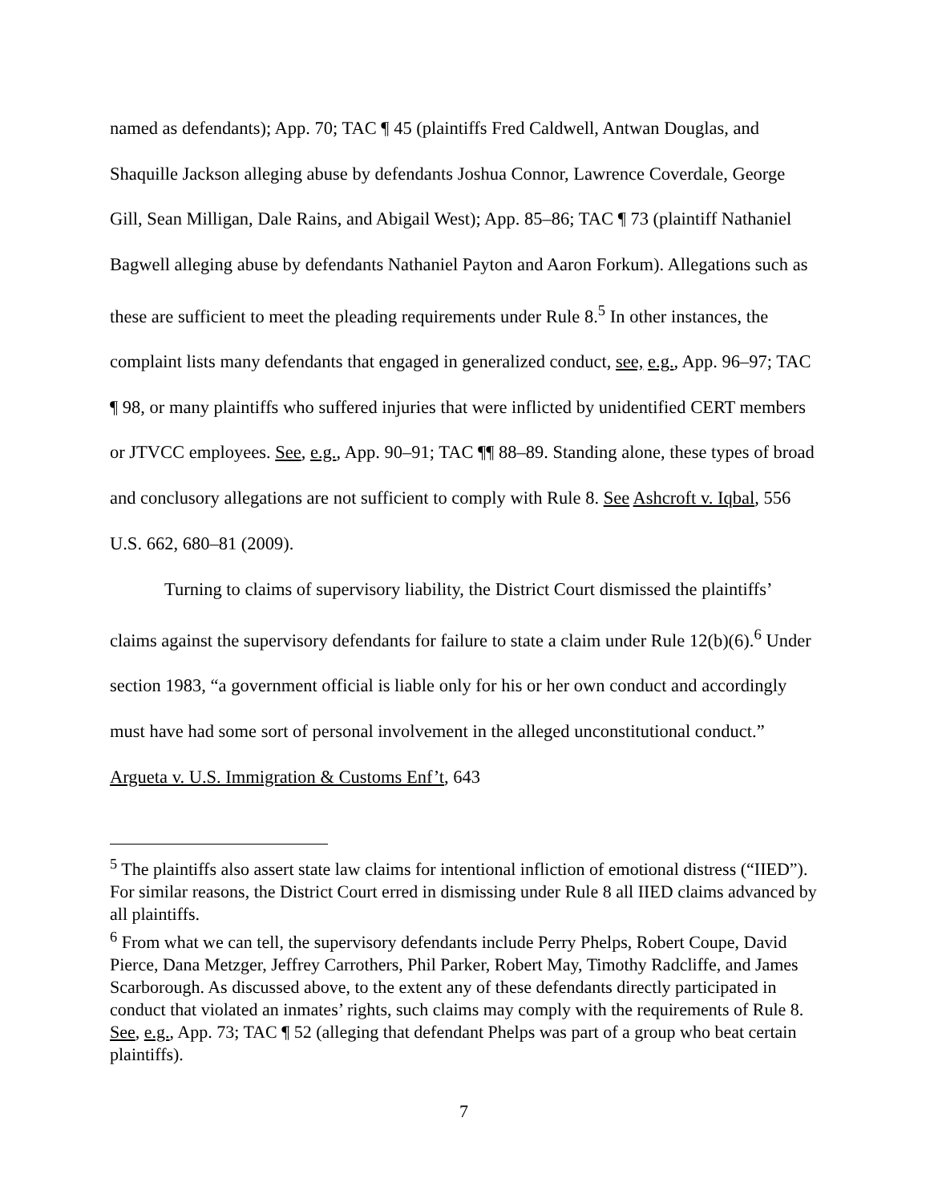named as defendants); App. 70; TAC ¶ 45 (plaintiffs Fred Caldwell, Antwan Douglas, and Shaquille Jackson alleging abuse by defendants Joshua Connor, Lawrence Coverdale, George Gill, Sean Milligan, Dale Rains, and Abigail West); App. 85–86; TAC ¶ 73 (plaintiff Nathaniel Bagwell alleging abuse by defendants Nathaniel Payton and Aaron Forkum). Allegations such as these are sufficient to meet the pleading requirements under Rule 8.<sup>5</sup> In other instances, the complaint lists many defendants that engaged in generalized conduct, see, e.g., App. 96–97; TAC ¶ 98, or many plaintiffs who suffered injuries that were inflicted by unidentified CERT members or JTVCC employees. See, e.g., App. 90–91; TAC ¶¶ 88–89. Standing alone, these types of broad and conclusory allegations are not sufficient to comply with Rule 8. See Ashcroft v. Iqbal, 556 U.S. 662, 680–81 (2009).
Turning to claims of supervisory liability, the District Court dismissed the plaintiffs’ claims against the supervisory defendants for failure to state a claim under Rule 12(b)(6).<sup>6</sup> Under section 1983, “a government official is liable only for his or her own conduct and accordingly must have had some sort of personal involvement in the alleged unconstitutional conduct.” Argueta v. U.S. Immigration & Customs Enf’t, 643
<sup>5</sup> The plaintiffs also assert state law claims for intentional infliction of emotional distress (“IIED”). For similar reasons, the District Court erred in dismissing under Rule 8 all IIED claims advanced by all plaintiffs.
<sup>6</sup> From what we can tell, the supervisory defendants include Perry Phelps, Robert Coupe, David Pierce, Dana Metzger, Jeffrey Carrothers, Phil Parker, Robert May, Timothy Radcliffe, and James Scarborough. As discussed above, to the extent any of these defendants directly participated in conduct that violated an inmates’ rights, such claims may comply with the requirements of Rule 8. See, e.g., App. 73; TAC ¶ 52 (alleging that defendant Phelps was part of a group who beat certain plaintiffs).
7